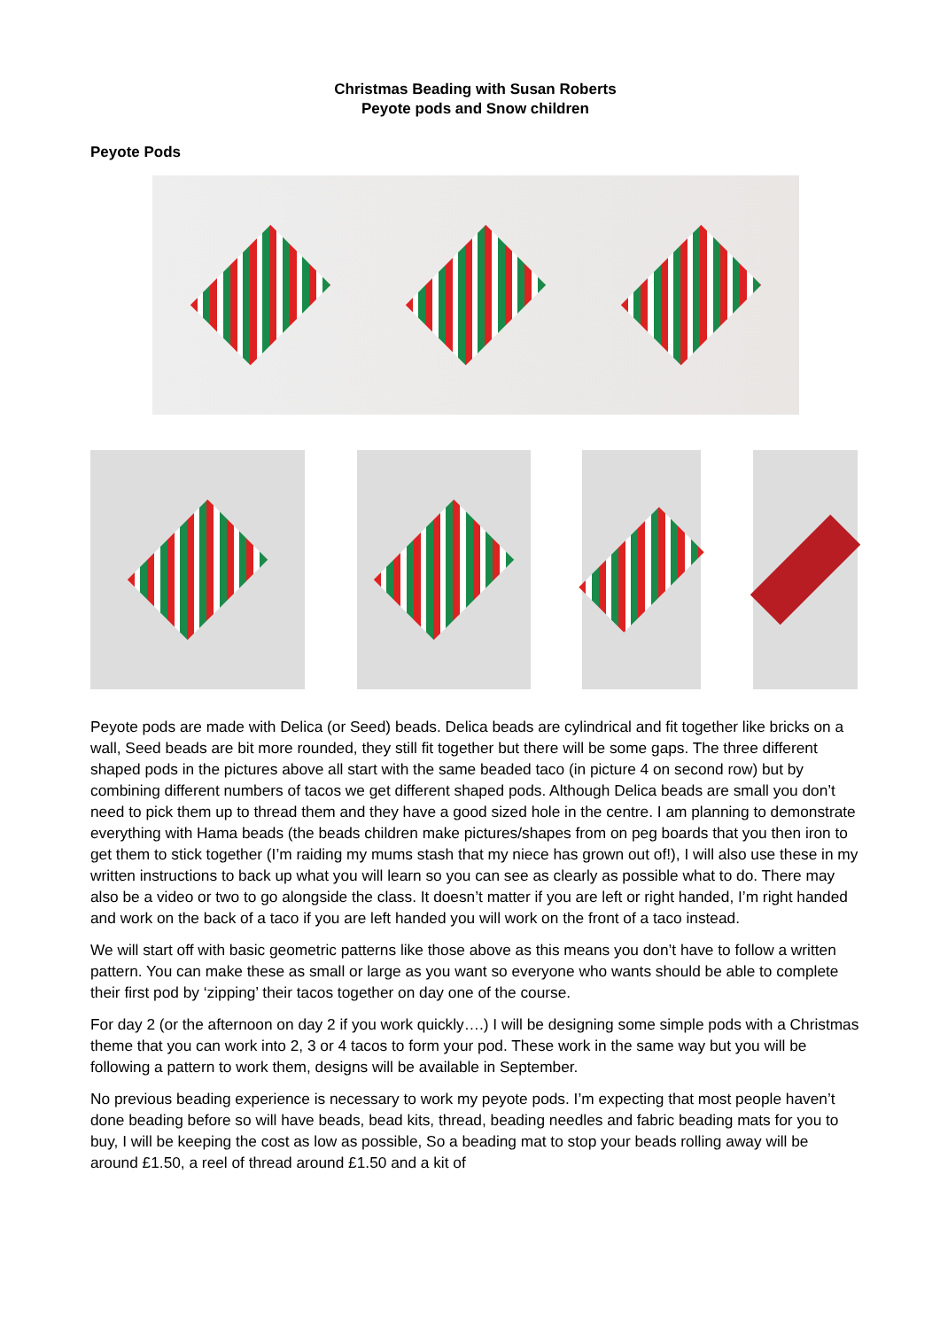Christmas Beading with Susan Roberts
Peyote pods and Snow children
Peyote Pods
Peyote pods are made with Delica (or Seed) beads. Delica beads are cylindrical and fit together like bricks on a wall, Seed beads are bit more rounded, they still fit together but there will be some gaps. The three different shaped pods in the pictures above all start with the same beaded taco (in picture 4 on second row) but by combining different numbers of tacos we get different shaped pods. Although Delica beads are small you don’t need to pick them up to thread them and they have a good sized hole in the centre. I am planning to demonstrate everything with Hama beads (the beads children make pictures/shapes from on peg boards that you then iron to get them to stick together (I’m raiding my mums stash that my niece has grown out of!), I will also use these in my written instructions to back up what you will learn so you can see as clearly as possible what to do. There may also be a video or two to go alongside the class. It doesn’t matter if you are left or right handed, I’m right handed and work on the back of a taco if you are left handed you will work on the front of a taco instead.
We will start off with basic geometric patterns like those above as this means you don’t have to follow a written pattern. You can make these as small or large as you want so everyone who wants should be able to complete their first pod by ‘zipping’ their tacos together on day one of the course.
For day 2 (or the afternoon on day 2 if you work quickly….) I will be designing some simple pods with a Christmas theme that you can work into 2, 3 or 4 tacos to form your pod. These work in the same way but you will be following a pattern to work them, designs will be available in September.
No previous beading experience is necessary to work my peyote pods. I’m expecting that most people haven’t done beading before so will have beads, bead kits, thread, beading needles and fabric beading mats for you to buy, I will be keeping the cost as low as possible, So a beading mat to stop your beads rolling away will be around £1.50, a reel of thread around £1.50 and a kit of